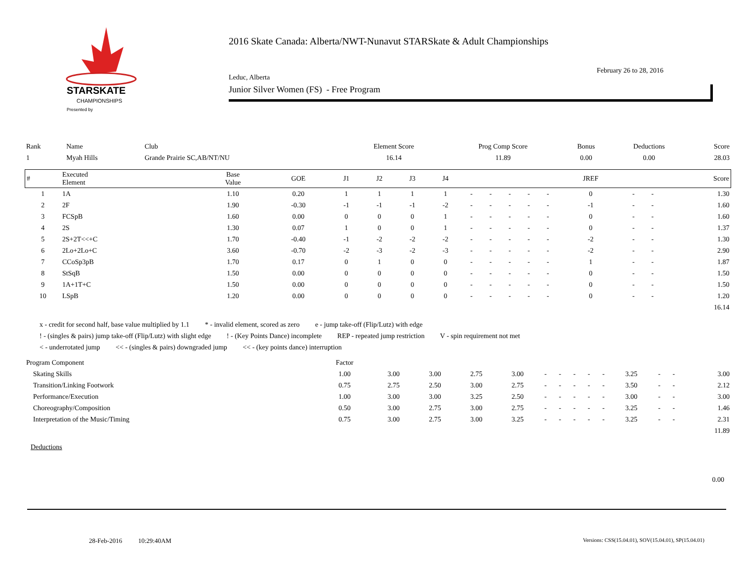STARSKATE
CHAMPIONSHIPS
Presented by
2016 Skate Canada: Alberta/NWT-Nunavut STARSkate & Adult Championships
February 26 to 28, 2016
Leduc, Alberta
Junior Silver Women (FS) - Free Program
| Rank | Name | Club | Element Score | Prog Comp Score | Bonus | Deductions | Score |
| --- | --- | --- | --- | --- | --- | --- | --- |
| 1 | Myah Hills | Grande Prairie SC,AB/NT/NU | 16.14 | 11.89 | 0.00 | 0.00 | 28.03 |
| # | Executed Element | Base Value | GOE | J1 | J2 | J3 | J4 | | | | | | JREF | | | Score |
| --- | --- | --- | --- | --- | --- | --- | --- | --- | --- | --- | --- | --- | --- | --- | --- | --- |
| 1 | 1A | 1.10 | 0.20 | 1 | 1 | 1 | 1 | - | - | - | - | - | 0 | - | - | 1.30 |
| 2 | 2F | 1.90 | -0.30 | -1 | -1 | -1 | -2 | - | - | - | - | - | -1 | - | - | 1.60 |
| 3 | FCSpB | 1.60 | 0.00 | 0 | 0 | 0 | 1 | - | - | - | - | - | 0 | - | - | 1.60 |
| 4 | 2S | 1.30 | 0.07 | 1 | 0 | 0 | 1 | - | - | - | - | - | 0 | - | - | 1.37 |
| 5 | 2S+2T<<+C | 1.70 | -0.40 | -1 | -2 | -2 | -2 | - | - | - | - | - | -2 | - | - | 1.30 |
| 6 | 2Lo+2Lo+C | 3.60 | -0.70 | -2 | -3 | -2 | -3 | - | - | - | - | - | -2 | - | - | 2.90 |
| 7 | CCoSp3pB | 1.70 | 0.17 | 0 | 1 | 0 | 0 | - | - | - | - | - | 1 | - | - | 1.87 |
| 8 | StSqB | 1.50 | 0.00 | 0 | 0 | 0 | 0 | - | - | - | - | - | 0 | - | - | 1.50 |
| 9 | 1A+1T+C | 1.50 | 0.00 | 0 | 0 | 0 | 0 | - | - | - | - | - | 0 | - | - | 1.50 |
| 10 | LSpB | 1.20 | 0.00 | 0 | 0 | 0 | 0 | - | - | - | - | - | 0 | - | - | 1.20 |
| | | | | | | | | | | | | | | | | 16.14 |
x - credit for second half, base value multiplied by 1.1 * - invalid element, scored as zero e - jump take-off (Flip/Lutz) with edge
! - (singles & pairs) jump take-off (Flip/Lutz) with slight edge ! - (Key Points Dance) incomplete REP - repeated jump restriction V - spin requirement not met
< - underrotated jump << - (singles & pairs) downgraded jump << - (key points dance) interruption
| Program Component | Factor | | | | | | | | | | | | | |
| Skating Skills | 1.00 | 3.00 | 3.00 | 2.75 | 3.00 | - | - | - | - | - | 3.25 | - | - | 3.00 |
| Transition/Linking Footwork | 0.75 | 2.75 | 2.50 | 3.00 | 2.75 | - | - | - | - | - | 3.50 | - | - | 2.12 |
| Performance/Execution | 1.00 | 3.00 | 3.00 | 3.25 | 2.50 | - | - | - | - | - | 3.00 | - | - | 3.00 |
| Choreography/Composition | 0.50 | 3.00 | 2.75 | 3.00 | 2.75 | - | - | - | - | - | 3.25 | - | - | 1.46 |
| Interpretation of the Music/Timing | 0.75 | 3.00 | 2.75 | 3.00 | 3.25 | - | - | - | - | - | 3.25 | - | - | 2.31 |
| | | | | | | | | | | | | | | 11.89 |
Deductions
0.00
28-Feb-2016 10:29:40AM
Versions: CSS(15.04.01), SOV(15.04.01), SP(15.04.01)